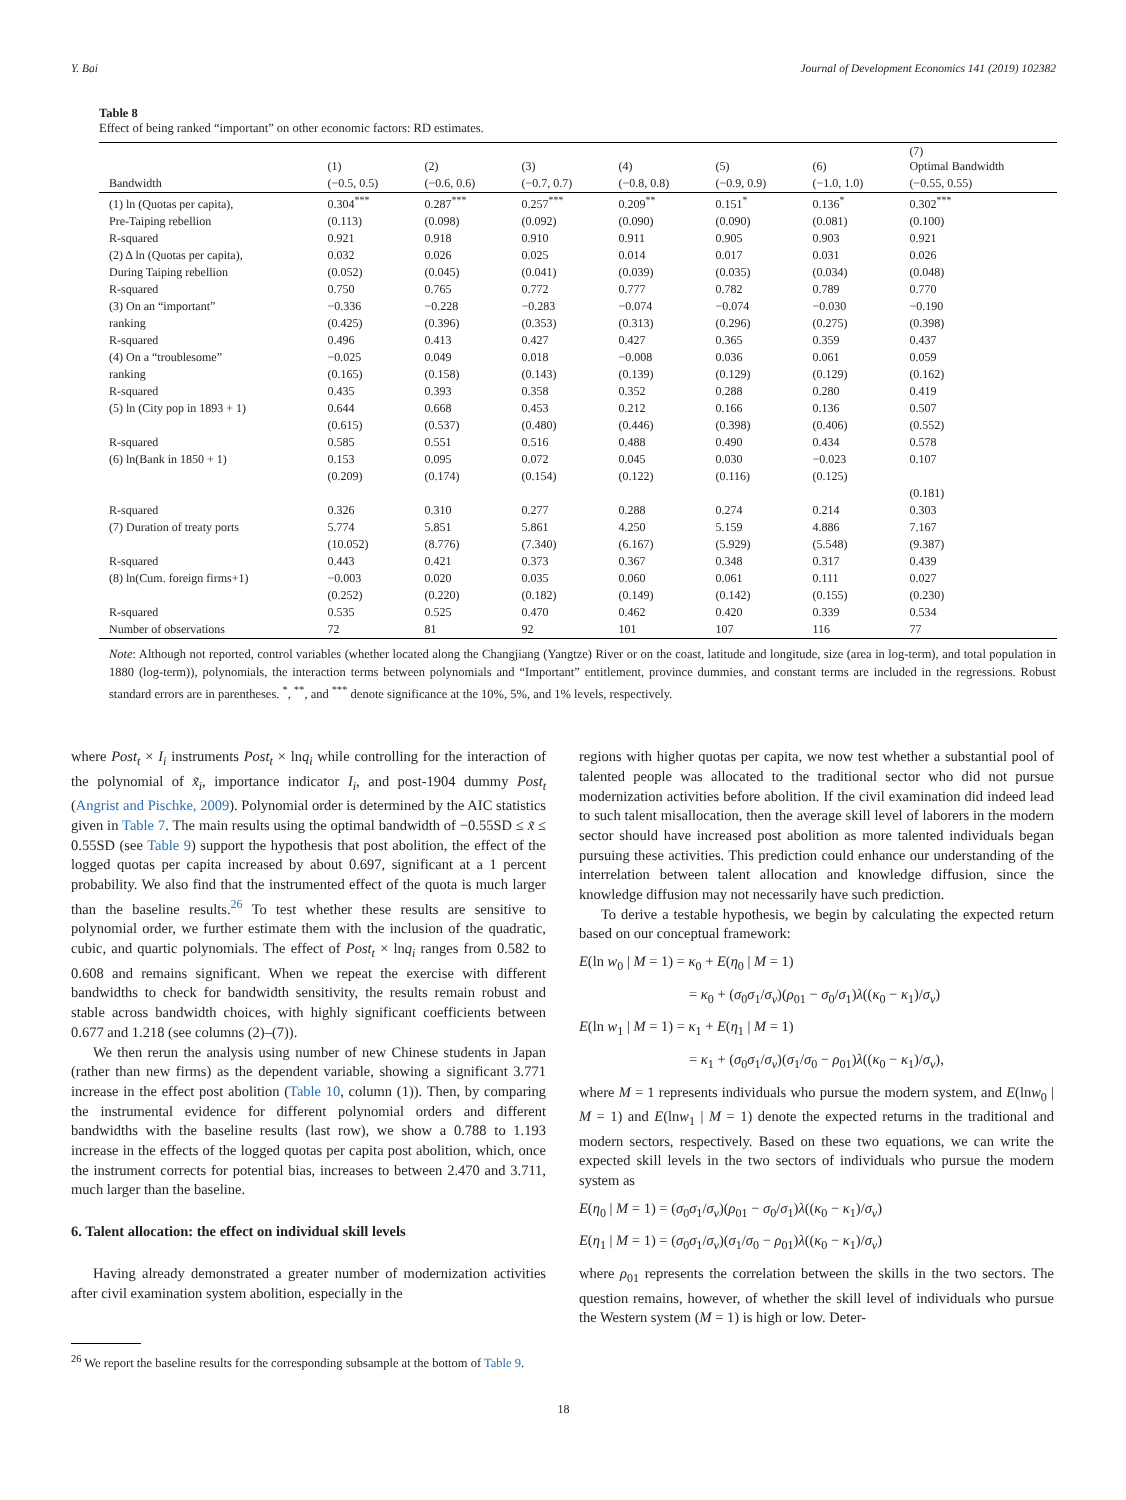Y. Bai Journal of Development Economics 141 (2019) 102382
Table 8
Effect of being ranked “important” on other economic factors: RD estimates.
| | (1) | (2) | (3) | (4) | (5) | (6) | (7) Optimal Bandwidth |
| --- | --- | --- | --- | --- | --- | --- | --- |
| Bandwidth | (−0.5, 0.5) | (−0.6, 0.6) | (−0.7, 0.7) | (−0.8, 0.8) | (−0.9, 0.9) | (−1.0, 1.0) | (−0.55, 0.55) |
| (1) ln (Quotas per capita), | 0.304<sup>***</sup> | 0.287<sup>***</sup> | 0.257<sup>***</sup> | 0.209<sup>**</sup> | 0.151<sup>*</sup> | 0.136<sup>*</sup> | 0.302<sup>***</sup> |
| Pre-Taiping rebellion | (0.113) | (0.098) | (0.092) | (0.090) | (0.090) | (0.081) | (0.100) |
| R-squared | 0.921 | 0.918 | 0.910 | 0.911 | 0.905 | 0.903 | 0.921 |
| (2) Δ ln (Quotas per capita), | 0.032 | 0.026 | 0.025 | 0.014 | 0.017 | 0.031 | 0.026 |
| During Taiping rebellion | (0.052) | (0.045) | (0.041) | (0.039) | (0.035) | (0.034) | (0.048) |
| R-squared | 0.750 | 0.765 | 0.772 | 0.777 | 0.782 | 0.789 | 0.770 |
| (3) On an “important” | −0.336 | −0.228 | −0.283 | −0.074 | −0.074 | −0.030 | −0.190 |
| ranking | (0.425) | (0.396) | (0.353) | (0.313) | (0.296) | (0.275) | (0.398) |
| R-squared | 0.496 | 0.413 | 0.427 | 0.427 | 0.365 | 0.359 | 0.437 |
| (4) On a “troublesome” | −0.025 | 0.049 | 0.018 | −0.008 | 0.036 | 0.061 | 0.059 |
| ranking | (0.165) | (0.158) | (0.143) | (0.139) | (0.129) | (0.129) | (0.162) |
| R-squared | 0.435 | 0.393 | 0.358 | 0.352 | 0.288 | 0.280 | 0.419 |
| (5) ln (City pop in 1893 + 1) | 0.644 | 0.668 | 0.453 | 0.212 | 0.166 | 0.136 | 0.507 |
| | (0.615) | (0.537) | (0.480) | (0.446) | (0.398) | (0.406) | (0.552) |
| R-squared | 0.585 | 0.551 | 0.516 | 0.488 | 0.490 | 0.434 | 0.578 |
| (6) ln(Bank in 1850 + 1) | 0.153 | 0.095 | 0.072 | 0.045 | 0.030 | −0.023 | 0.107 |
| | (0.209) | (0.174) | (0.154) | (0.122) | (0.116) | (0.125) | |
| | | | | | | | (0.181) |
| R-squared | 0.326 | 0.310 | 0.277 | 0.288 | 0.274 | 0.214 | 0.303 |
| (7) Duration of treaty ports | 5.774 | 5.851 | 5.861 | 4.250 | 5.159 | 4.886 | 7.167 |
| | (10.052) | (8.776) | (7.340) | (6.167) | (5.929) | (5.548) | (9.387) |
| R-squared | 0.443 | 0.421 | 0.373 | 0.367 | 0.348 | 0.317 | 0.439 |
| (8) ln(Cum. foreign firms+1) | −0.003 | 0.020 | 0.035 | 0.060 | 0.061 | 0.111 | 0.027 |
| | (0.252) | (0.220) | (0.182) | (0.149) | (0.142) | (0.155) | (0.230) |
| R-squared | 0.535 | 0.525 | 0.470 | 0.462 | 0.420 | 0.339 | 0.534 |
| Number of observations | 72 | 81 | 92 | 101 | 107 | 116 | 77 |
Note: Although not reported, control variables (whether located along the Changjiang (Yangtze) River or on the coast, latitude and longitude, size (area in log-term), and total population in 1880 (log-term)), polynomials, the interaction terms between polynomials and “Important” entitlement, province dummies, and constant terms are included in the regressions. Robust standard errors are in parentheses. <sup>*</sup>, <sup>**</sup>, and <sup>***</sup> denote significance at the 10%, 5%, and 1% levels, respectively.
where Post<sub>t</sub> × I<sub>i</sub> instruments Post<sub>t</sub> × lnq<sub>i</sub> while controlling for the interaction of the polynomial of x̃<sub>i</sub>, importance indicator I<sub>i</sub>, and post-1904 dummy Post<sub>t</sub> (Angrist and Pischke, 2009). Polynomial order is determined by the AIC statistics given in Table 7. The main results using the optimal bandwidth of −0.55SD ≤ x̃ ≤ 0.55SD (see Table 9) support the hypothesis that post abolition, the effect of the logged quotas per capita increased by about 0.697, significant at a 1 percent probability. We also find that the instrumented effect of the quota is much larger than the baseline results.<sup>26</sup> To test whether these results are sensitive to polynomial order, we further estimate them with the inclusion of the quadratic, cubic, and quartic polynomials. The effect of Post<sub>t</sub> × lnq<sub>i</sub> ranges from 0.582 to 0.608 and remains significant. When we repeat the exercise with different bandwidths to check for bandwidth sensitivity, the results remain robust and stable across bandwidth choices, with highly significant coefficients between 0.677 and 1.218 (see columns (2)–(7)).
We then rerun the analysis using number of new Chinese students in Japan (rather than new firms) as the dependent variable, showing a significant 3.771 increase in the effect post abolition (Table 10, column (1)). Then, by comparing the instrumental evidence for different polynomial orders and different bandwidths with the baseline results (last row), we show a 0.788 to 1.193 increase in the effects of the logged quotas per capita post abolition, which, once the instrument corrects for potential bias, increases to between 2.470 and 3.711, much larger than the baseline.
6. Talent allocation: the effect on individual skill levels
Having already demonstrated a greater number of modernization activities after civil examination system abolition, especially in the
<sup>26</sup> We report the baseline results for the corresponding subsample at the bottom of Table 9.
regions with higher quotas per capita, we now test whether a substantial pool of talented people was allocated to the traditional sector who did not pursue modernization activities before abolition. If the civil examination did indeed lead to such talent misallocation, then the average skill level of laborers in the modern sector should have increased post abolition as more talented individuals began pursuing these activities. This prediction could enhance our understanding of the interrelation between talent allocation and knowledge diffusion, since the knowledge diffusion may not necessarily have such prediction.
To derive a testable hypothesis, we begin by calculating the expected return based on our conceptual framework:
E(ln w<sub>0</sub> | M = 1) = κ<sub>0</sub> + E(η<sub>0</sub> | M = 1)
= κ<sub>0</sub> + (σ<sub>0</sub>σ<sub>1</sub>/σ<sub>v</sub>)(ρ<sub>01</sub> − σ<sub>0</sub>/σ<sub>1</sub>)λ((κ<sub>0</sub> − κ<sub>1</sub>)/σ<sub>v</sub>)
E(ln w<sub>1</sub> | M = 1) = κ<sub>1</sub> + E(η<sub>1</sub> | M = 1)
= κ<sub>1</sub> + (σ<sub>0</sub>σ<sub>1</sub>/σ<sub>v</sub>)(σ<sub>1</sub>/σ<sub>0</sub> − ρ<sub>01</sub>)λ((κ<sub>0</sub> − κ<sub>1</sub>)/σ<sub>v</sub>),
where M = 1 represents individuals who pursue the modern system, and E(lnw<sub>0</sub> | M = 1) and E(lnw<sub>1</sub> | M = 1) denote the expected returns in the traditional and modern sectors, respectively. Based on these two equations, we can write the expected skill levels in the two sectors of individuals who pursue the modern system as
E(η<sub>0</sub> | M = 1) = (σ<sub>0</sub>σ<sub>1</sub>/σ<sub>v</sub>)(ρ<sub>01</sub> − σ<sub>0</sub>/σ<sub>1</sub>)λ((κ<sub>0</sub> − κ<sub>1</sub>)/σ<sub>v</sub>)
E(η<sub>1</sub> | M = 1) = (σ<sub>0</sub>σ<sub>1</sub>/σ<sub>v</sub>)(σ<sub>1</sub>/σ<sub>0</sub> − ρ<sub>01</sub>)λ((κ<sub>0</sub> − κ<sub>1</sub>)/σ<sub>v</sub>)
where ρ<sub>01</sub> represents the correlation between the skills in the two sectors. The question remains, however, of whether the skill level of individuals who pursue the Western system (M = 1) is high or low. Deter-
18